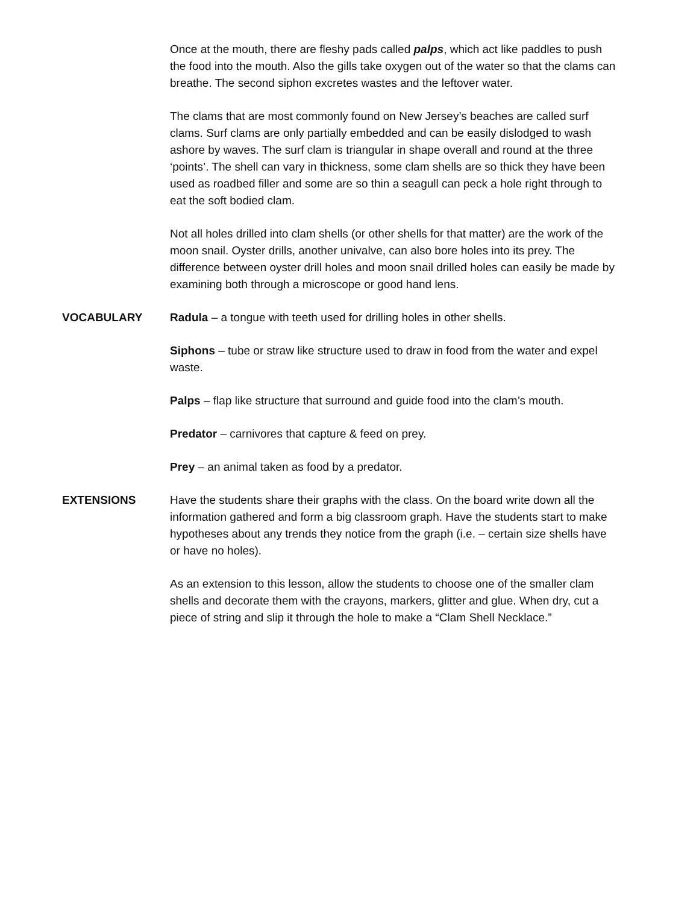Once at the mouth, there are fleshy pads called palps, which act like paddles to push the food into the mouth. Also the gills take oxygen out of the water so that the clams can breathe. The second siphon excretes wastes and the leftover water.
The clams that are most commonly found on New Jersey’s beaches are called surf clams. Surf clams are only partially embedded and can be easily dislodged to wash ashore by waves. The surf clam is triangular in shape overall and round at the three ‘points’. The shell can vary in thickness, some clam shells are so thick they have been used as roadbed filler and some are so thin a seagull can peck a hole right through to eat the soft bodied clam.
Not all holes drilled into clam shells (or other shells for that matter) are the work of the moon snail. Oyster drills, another univalve, can also bore holes into its prey. The difference between oyster drill holes and moon snail drilled holes can easily be made by examining both through a microscope or good hand lens.
VOCABULARY Radula – a tongue with teeth used for drilling holes in other shells.
Siphons – tube or straw like structure used to draw in food from the water and expel waste.
Palps – flap like structure that surround and guide food into the clam’s mouth.
Predator – carnivores that capture & feed on prey.
Prey – an animal taken as food by a predator.
EXTENSIONS Have the students share their graphs with the class. On the board write down all the information gathered and form a big classroom graph. Have the students start to make hypotheses about any trends they notice from the graph (i.e. – certain size shells have or have no holes).
As an extension to this lesson, allow the students to choose one of the smaller clam shells and decorate them with the crayons, markers, glitter and glue. When dry, cut a piece of string and slip it through the hole to make a “Clam Shell Necklace.”